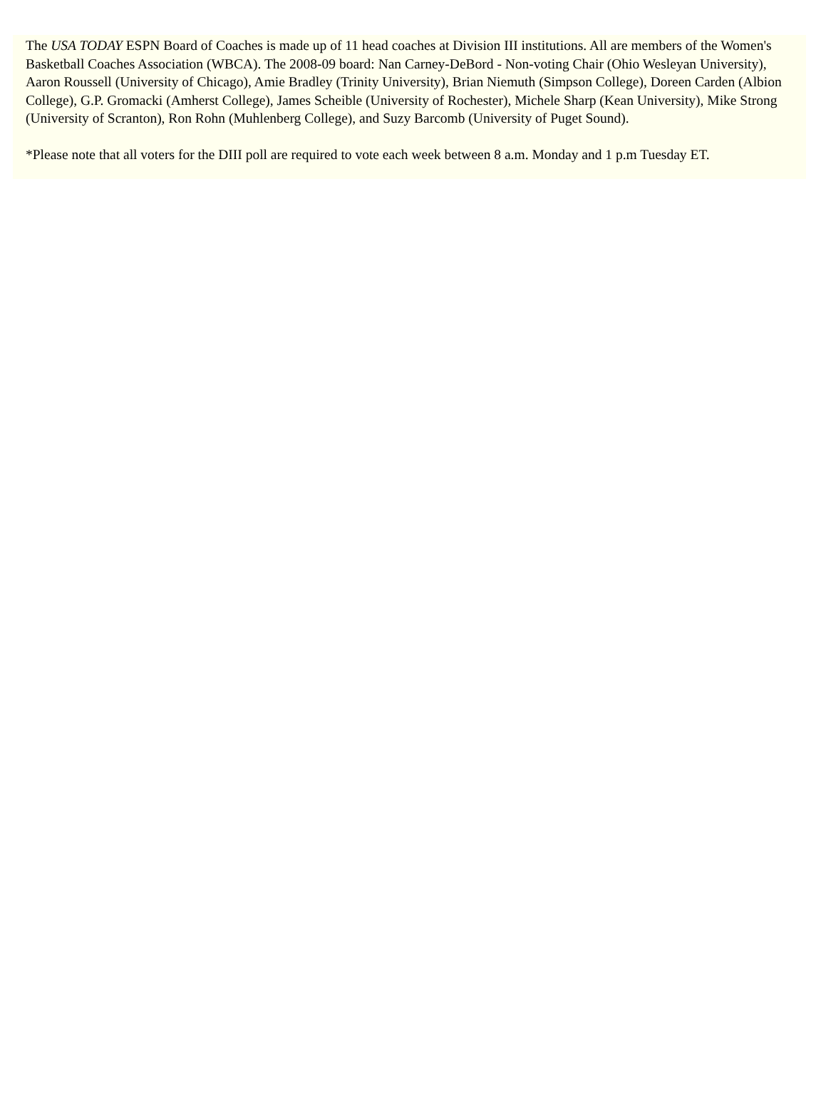The USA TODAY ESPN Board of Coaches is made up of 11 head coaches at Division III institutions. All are members of the Women's Basketball Coaches Association (WBCA). The 2008-09 board: Nan Carney-DeBord - Non-voting Chair (Ohio Wesleyan University), Aaron Roussell (University of Chicago), Amie Bradley (Trinity University), Brian Niemuth (Simpson College), Doreen Carden (Albion College), G.P. Gromacki (Amherst College), James Scheible (University of Rochester), Michele Sharp (Kean University), Mike Strong (University of Scranton), Ron Rohn (Muhlenberg College), and Suzy Barcomb (University of Puget Sound).
*Please note that all voters for the DIII poll are required to vote each week between 8 a.m. Monday and 1 p.m Tuesday ET.